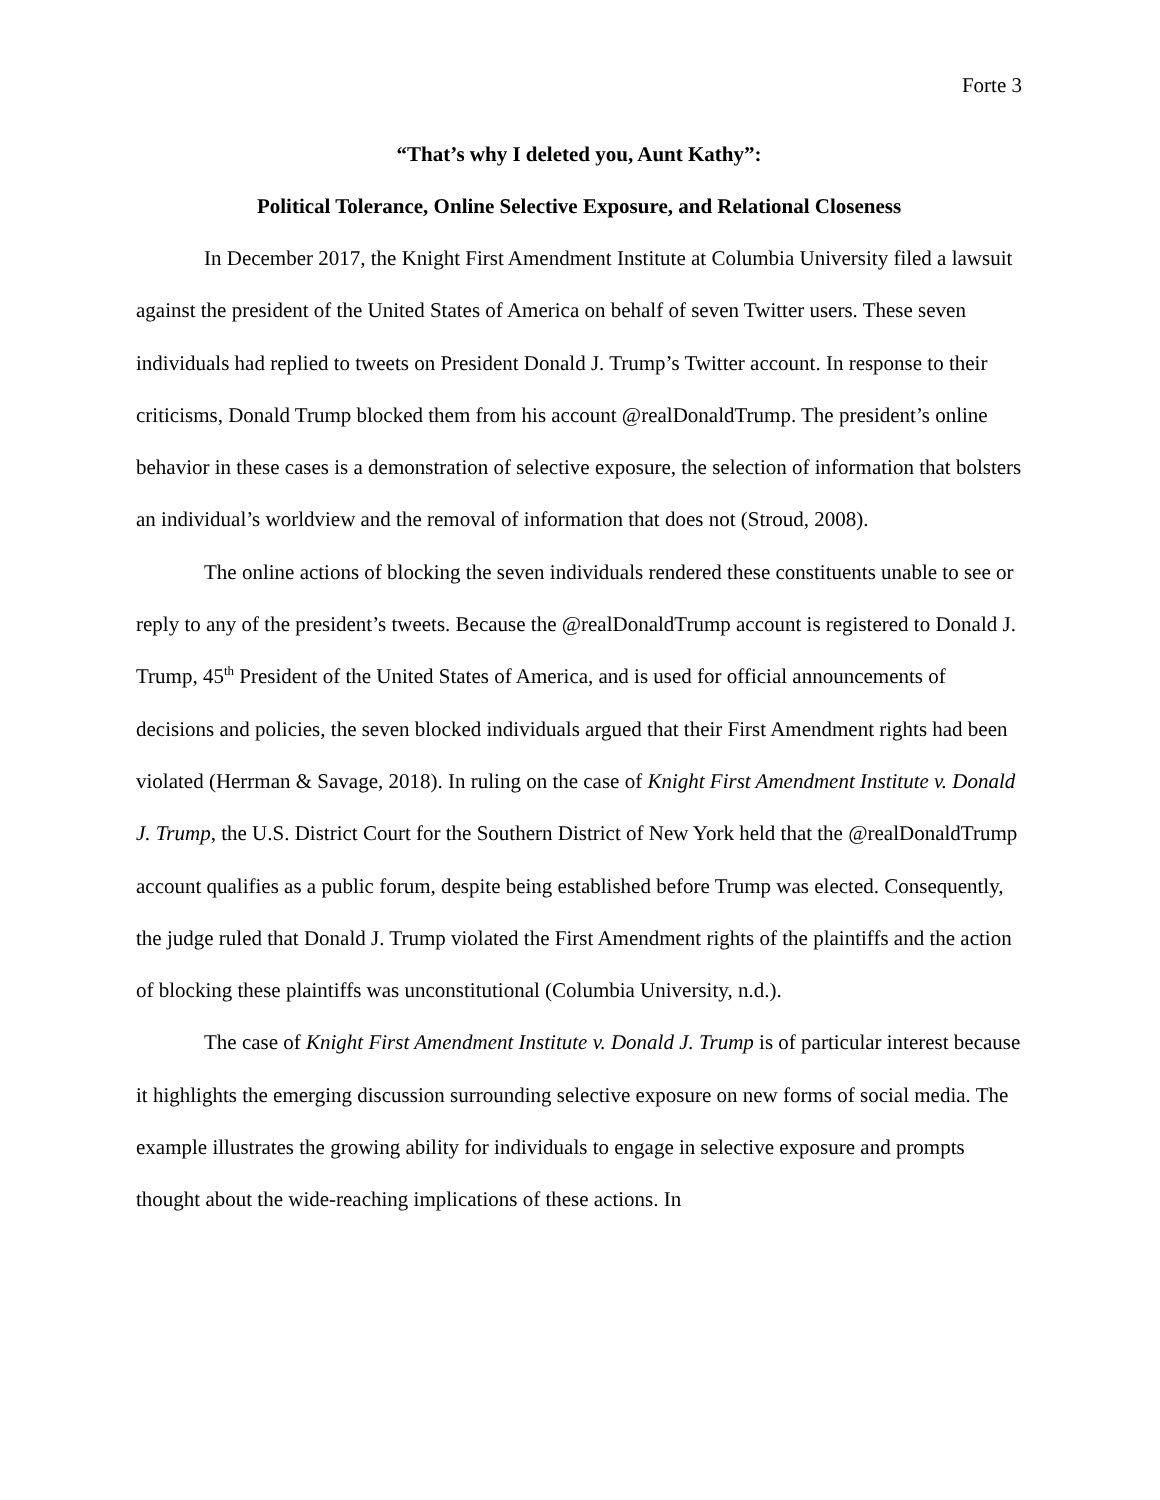Forte 3
“That’s why I deleted you, Aunt Kathy”:
Political Tolerance, Online Selective Exposure, and Relational Closeness
In December 2017, the Knight First Amendment Institute at Columbia University filed a lawsuit against the president of the United States of America on behalf of seven Twitter users. These seven individuals had replied to tweets on President Donald J. Trump’s Twitter account. In response to their criticisms, Donald Trump blocked them from his account @realDonaldTrump. The president’s online behavior in these cases is a demonstration of selective exposure, the selection of information that bolsters an individual’s worldview and the removal of information that does not (Stroud, 2008).
The online actions of blocking the seven individuals rendered these constituents unable to see or reply to any of the president’s tweets. Because the @realDonaldTrump account is registered to Donald J. Trump, 45<sup>th</sup> President of the United States of America, and is used for official announcements of decisions and policies, the seven blocked individuals argued that their First Amendment rights had been violated (Herrman & Savage, 2018). In ruling on the case of Knight First Amendment Institute v. Donald J. Trump, the U.S. District Court for the Southern District of New York held that the @realDonaldTrump account qualifies as a public forum, despite being established before Trump was elected. Consequently, the judge ruled that Donald J. Trump violated the First Amendment rights of the plaintiffs and the action of blocking these plaintiffs was unconstitutional (Columbia University, n.d.).
The case of Knight First Amendment Institute v. Donald J. Trump is of particular interest because it highlights the emerging discussion surrounding selective exposure on new forms of social media. The example illustrates the growing ability for individuals to engage in selective exposure and prompts thought about the wide-reaching implications of these actions. In